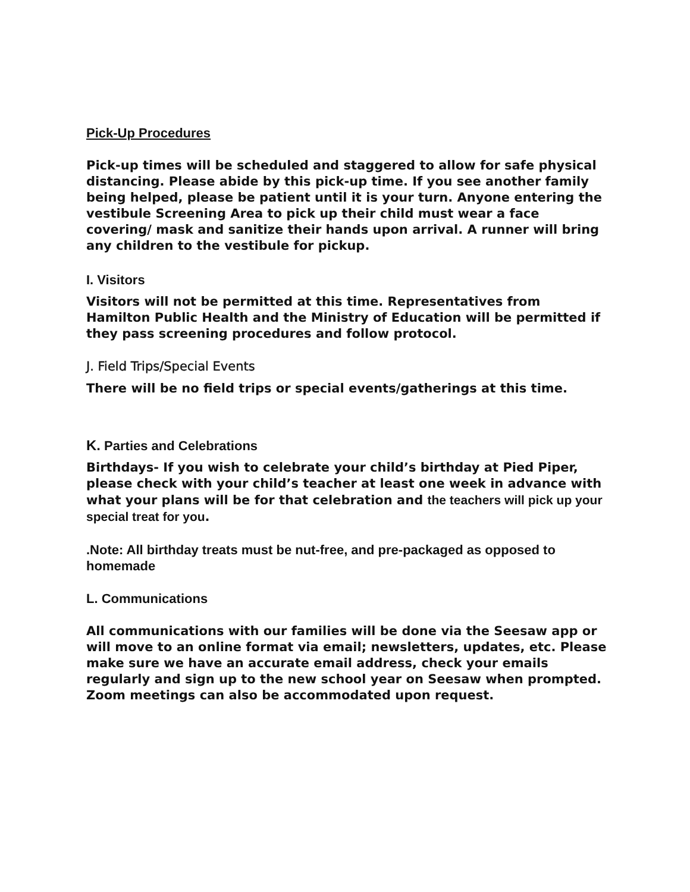Pick-Up Procedures
Pick-up times will be scheduled and staggered to allow for safe physical distancing. Please abide by this pick-up time. If you see another family being helped, please be patient until it is your turn. Anyone entering the vestibule Screening Area to pick up their child must wear a face covering/ mask and sanitize their hands upon arrival. A runner will bring any children to the vestibule for pickup.
I. Visitors
Visitors will not be permitted at this time. Representatives from Hamilton Public Health and the Ministry of Education will be permitted if they pass screening procedures and follow protocol.
J. Field Trips/Special Events
There will be no field trips or special events/gatherings at this time.
K. Parties and Celebrations
Birthdays- If you wish to celebrate your child’s birthday at Pied Piper, please check with your child’s teacher at least one week in advance with what your plans will be for that celebration and the teachers will pick up your special treat for you.
.Note: All birthday treats must be nut-free, and pre-packaged as opposed to homemade
L. Communications
All communications with our families will be done via the Seesaw app or will move to an online format via email; newsletters, updates, etc. Please make sure we have an accurate email address, check your emails regularly and sign up to the new school year on Seesaw when prompted. Zoom meetings can also be accommodated upon request.